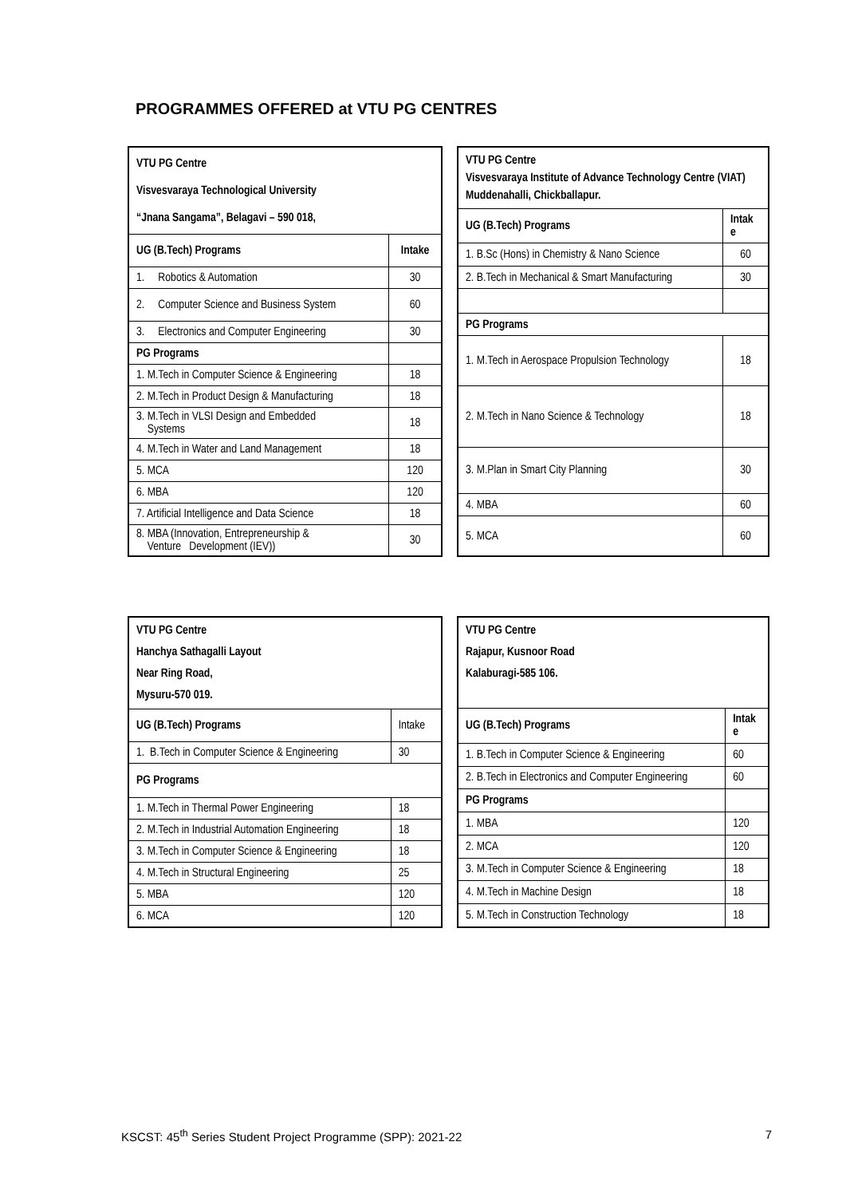PROGRAMMES OFFERED at VTU PG CENTRES
| VTU PG Centre Visvesvaraya Technological University “Jnana Sangama”, Belagavi – 590 018, | |
| UG (B.Tech) Programs | Intake |
| 1. Robotics & Automation | 30 |
| 2. Computer Science and Business System | 60 |
| 3. Electronics and Computer Engineering | 30 |
| PG Programs | |
| 1. M.Tech in Computer Science & Engineering | 18 |
| 2. M.Tech in Product Design & Manufacturing | 18 |
| 3. M.Tech in VLSI Design and Embedded Systems | 18 |
| 4. M.Tech in Water and Land Management | 18 |
| 5. MCA | 120 |
| 6. MBA | 120 |
| 7. Artificial Intelligence and Data Science | 18 |
| 8. MBA (Innovation, Entrepreneurship & Venture Development (IEV)) | 30 |
| VTU PG Centre Visvesvaraya Institute of Advance Technology Centre (VIAT) Muddenahalli, Chickballapur. | |
| UG (B.Tech) Programs | Intak e |
| 1. B.Sc (Hons) in Chemistry & Nano Science | 60 |
| 2. B.Tech in Mechanical & Smart Manufacturing | 30 |
| PG Programs | |
| 1. M.Tech in Aerospace Propulsion Technology | 18 |
| 2. M.Tech in Nano Science & Technology | 18 |
| 3. M.Plan in Smart City Planning | 30 |
| 4. MBA | 60 |
| 5. MCA | 60 |
| VTU PG Centre Hanchya Sathagalli Layout Near Ring Road, Mysuru-570 019. | |
| UG (B.Tech) Programs | Intake |
| 1. B.Tech in Computer Science & Engineering | 30 |
| PG Programs | |
| 1. M.Tech in Thermal Power Engineering | 18 |
| 2. M.Tech in Industrial Automation Engineering | 18 |
| 3. M.Tech in Computer Science & Engineering | 18 |
| 4. M.Tech in Structural Engineering | 25 |
| 5. MBA | 120 |
| 6. MCA | 120 |
| VTU PG Centre Rajapur, Kusnoor Road Kalaburagi-585 106. | |
| UG (B.Tech) Programs | Intak e |
| 1. B.Tech in Computer Science & Engineering | 60 |
| 2. B.Tech in Electronics and Computer Engineering | 60 |
| PG Programs | |
| 1. MBA | 120 |
| 2. MCA | 120 |
| 3. M.Tech in Computer Science & Engineering | 18 |
| 4. M.Tech in Machine Design | 18 |
| 5. M.Tech in Construction Technology | 18 |
KSCST: 45<sup>th</sup> Series Student Project Programme (SPP): 2021-22 7